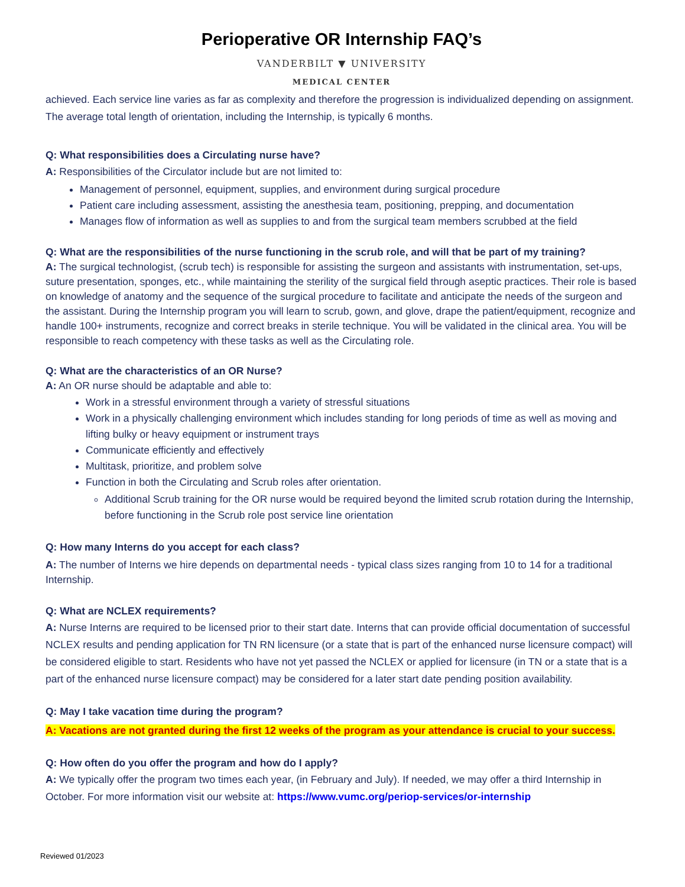Perioperative OR Internship FAQ’s
VANDERBILT ▼ UNIVERSITY
MEDICAL CENTER
achieved. Each service line varies as far as complexity and therefore the progression is individualized depending on assignment. The average total length of orientation, including the Internship, is typically 6 months.
Q: What responsibilities does a Circulating nurse have?
A: Responsibilities of the Circulator include but are not limited to:
Management of personnel, equipment, supplies, and environment during surgical procedure
Patient care including assessment, assisting the anesthesia team, positioning, prepping, and documentation
Manages flow of information as well as supplies to and from the surgical team members scrubbed at the field
Q: What are the responsibilities of the nurse functioning in the scrub role, and will that be part of my training?
A: The surgical technologist, (scrub tech) is responsible for assisting the surgeon and assistants with instrumentation, set-ups, suture presentation, sponges, etc., while maintaining the sterility of the surgical field through aseptic practices. Their role is based on knowledge of anatomy and the sequence of the surgical procedure to facilitate and anticipate the needs of the surgeon and the assistant. During the Internship program you will learn to scrub, gown, and glove, drape the patient/equipment, recognize and handle 100+ instruments, recognize and correct breaks in sterile technique. You will be validated in the clinical area. You will be responsible to reach competency with these tasks as well as the Circulating role.
Q: What are the characteristics of an OR Nurse?
A: An OR nurse should be adaptable and able to:
Work in a stressful environment through a variety of stressful situations
Work in a physically challenging environment which includes standing for long periods of time as well as moving and lifting bulky or heavy equipment or instrument trays
Communicate efficiently and effectively
Multitask, prioritize, and problem solve
Function in both the Circulating and Scrub roles after orientation.
Additional Scrub training for the OR nurse would be required beyond the limited scrub rotation during the Internship, before functioning in the Scrub role post service line orientation
Q: How many Interns do you accept for each class?
A: The number of Interns we hire depends on departmental needs - typical class sizes ranging from 10 to 14 for a traditional Internship.
Q: What are NCLEX requirements?
A: Nurse Interns are required to be licensed prior to their start date. Interns that can provide official documentation of successful NCLEX results and pending application for TN RN licensure (or a state that is part of the enhanced nurse licensure compact) will be considered eligible to start. Residents who have not yet passed the NCLEX or applied for licensure (in TN or a state that is a part of the enhanced nurse licensure compact) may be considered for a later start date pending position availability.
Q: May I take vacation time during the program?
A: Vacations are not granted during the first 12 weeks of the program as your attendance is crucial to your success.
Q: How often do you offer the program and how do I apply?
A: We typically offer the program two times each year, (in February and July). If needed, we may offer a third Internship in October. For more information visit our website at: https://www.vumc.org/periop-services/or-internship
Reviewed 01/2023